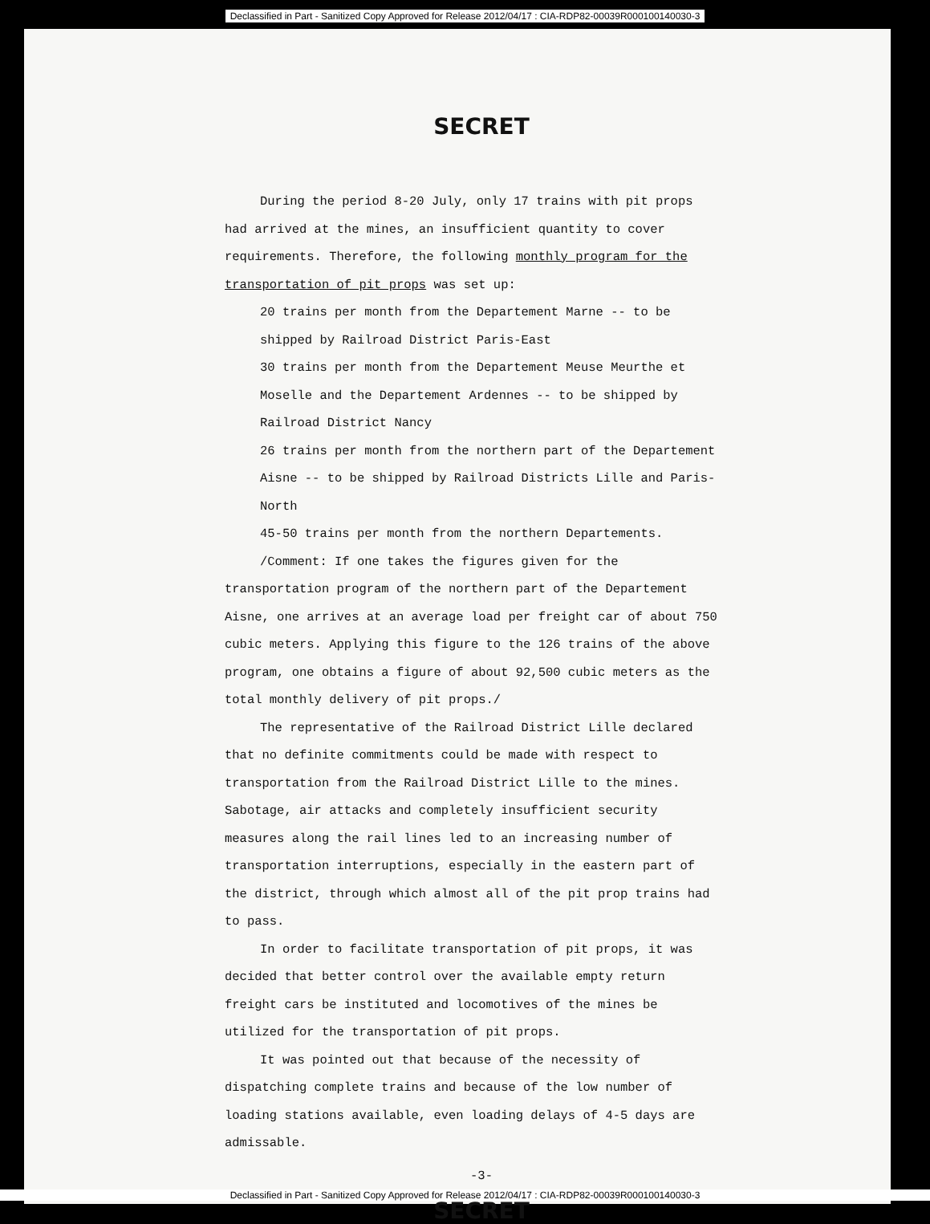Declassified in Part - Sanitized Copy Approved for Release 2012/04/17 : CIA-RDP82-00039R000100140030-3
SECRET
During the period 8-20 July, only 17 trains with pit props had arrived at the mines, an insufficient quantity to cover requirements. Therefore, the following monthly program for the transportation of pit props was set up:
20 trains per month from the Departement Marne -- to be shipped by Railroad District Paris-East
30 trains per month from the Departement Meuse Meurthe et Moselle and the Departement Ardennes -- to be shipped by Railroad District Nancy
26 trains per month from the northern part of the Departement Aisne -- to be shipped by Railroad Districts Lille and Paris-North
45-50 trains per month from the northern Departements.
/Comment: If one takes the figures given for the transportation program of the northern part of the Departement Aisne, one arrives at an average load per freight car of about 750 cubic meters. Applying this figure to the 126 trains of the above program, one obtains a figure of about 92,500 cubic meters as the total monthly delivery of pit props./
The representative of the Railroad District Lille declared that no definite commitments could be made with respect to transportation from the Railroad District Lille to the mines. Sabotage, air attacks and completely insufficient security measures along the rail lines led to an increasing number of transportation interruptions, especially in the eastern part of the district, through which almost all of the pit prop trains had to pass.
In order to facilitate transportation of pit props, it was decided that better control over the available empty return freight cars be instituted and locomotives of the mines be utilized for the transportation of pit props.
It was pointed out that because of the necessity of dispatching complete trains and because of the low number of loading stations available, even loading delays of 4-5 days are admissable.
-3-
SECRET
Declassified in Part - Sanitized Copy Approved for Release 2012/04/17 : CIA-RDP82-00039R000100140030-3